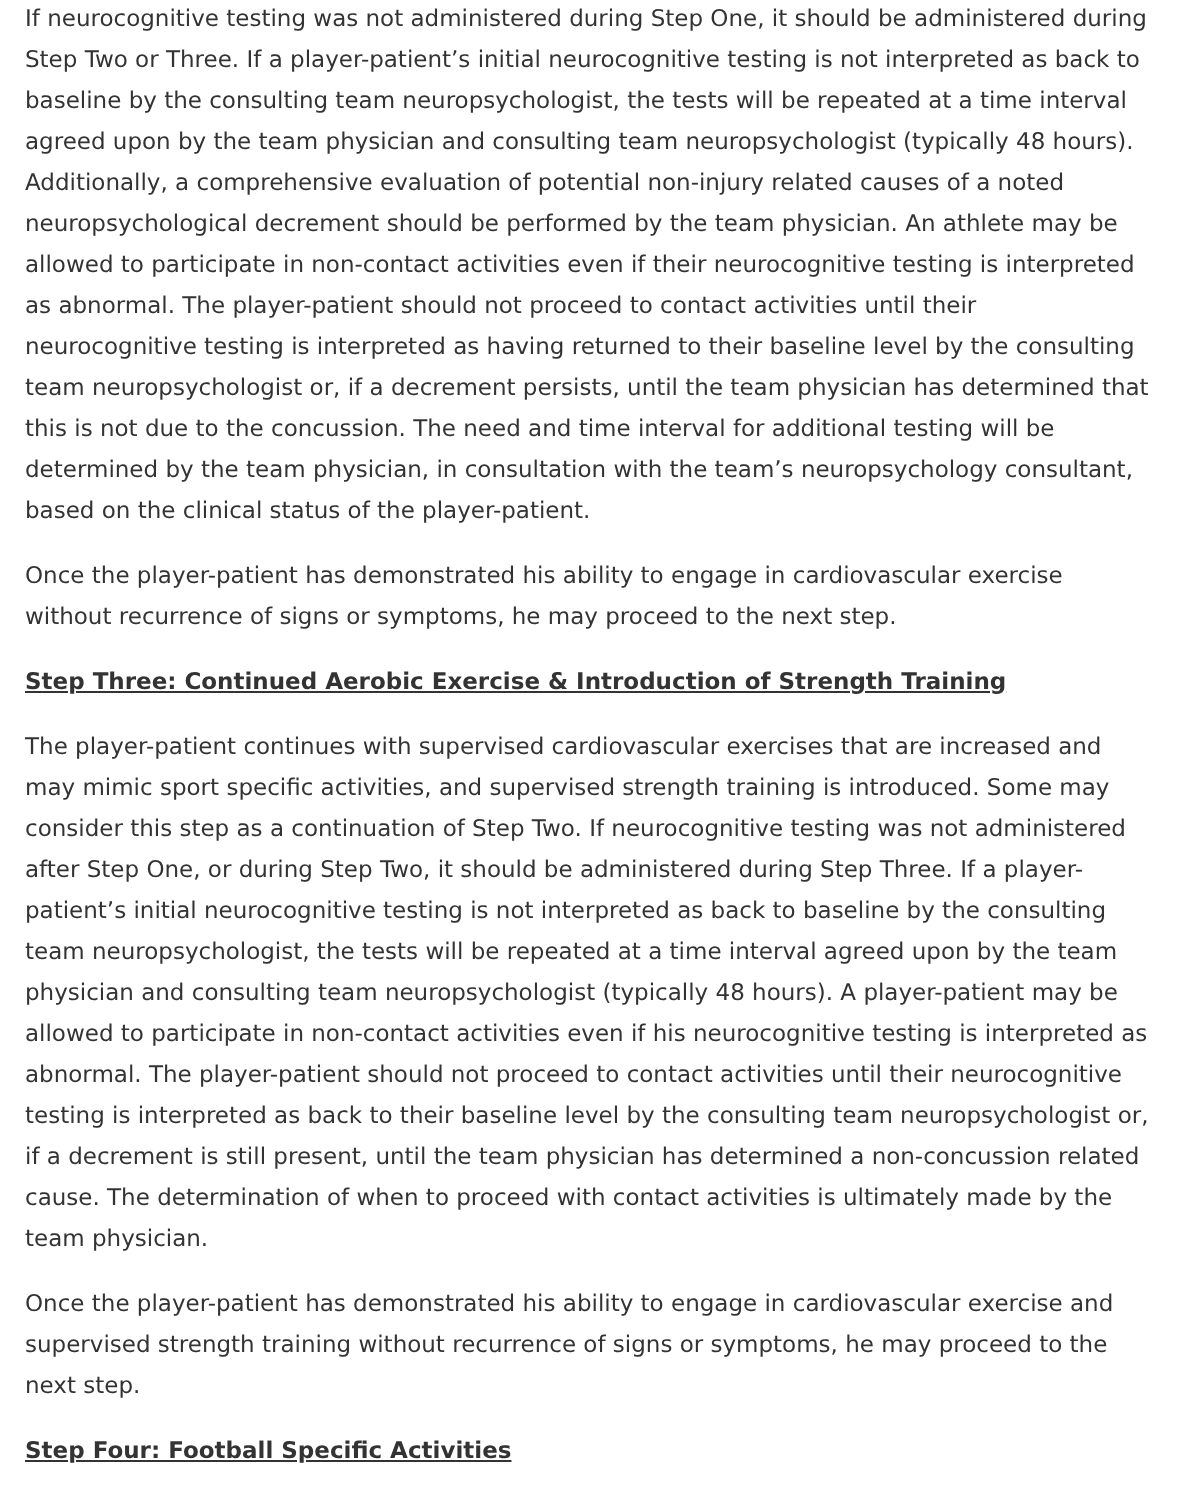If neurocognitive testing was not administered during Step One, it should be administered during Step Two or Three. If a player-patient’s initial neurocognitive testing is not interpreted as back to baseline by the consulting team neuropsychologist, the tests will be repeated at a time interval agreed upon by the team physician and consulting team neuropsychologist (typically 48 hours). Additionally, a comprehensive evaluation of potential non-injury related causes of a noted neuropsychological decrement should be performed by the team physician. An athlete may be allowed to participate in non-contact activities even if their neurocognitive testing is interpreted as abnormal. The player-patient should not proceed to contact activities until their neurocognitive testing is interpreted as having returned to their baseline level by the consulting team neuropsychologist or, if a decrement persists, until the team physician has determined that this is not due to the concussion. The need and time interval for additional testing will be determined by the team physician, in consultation with the team’s neuropsychology consultant, based on the clinical status of the player-patient.
Once the player-patient has demonstrated his ability to engage in cardiovascular exercise without recurrence of signs or symptoms, he may proceed to the next step.
Step Three: Continued Aerobic Exercise & Introduction of Strength Training
The player-patient continues with supervised cardiovascular exercises that are increased and may mimic sport specific activities, and supervised strength training is introduced. Some may consider this step as a continuation of Step Two. If neurocognitive testing was not administered after Step One, or during Step Two, it should be administered during Step Three. If a player-patient’s initial neurocognitive testing is not interpreted as back to baseline by the consulting team neuropsychologist, the tests will be repeated at a time interval agreed upon by the team physician and consulting team neuropsychologist (typically 48 hours). A player-patient may be allowed to participate in non-contact activities even if his neurocognitive testing is interpreted as abnormal. The player-patient should not proceed to contact activities until their neurocognitive testing is interpreted as back to their baseline level by the consulting team neuropsychologist or, if a decrement is still present, until the team physician has determined a non-concussion related cause. The determination of when to proceed with contact activities is ultimately made by the team physician.
Once the player-patient has demonstrated his ability to engage in cardiovascular exercise and supervised strength training without recurrence of signs or symptoms, he may proceed to the next step.
Step Four: Football Specific Activities